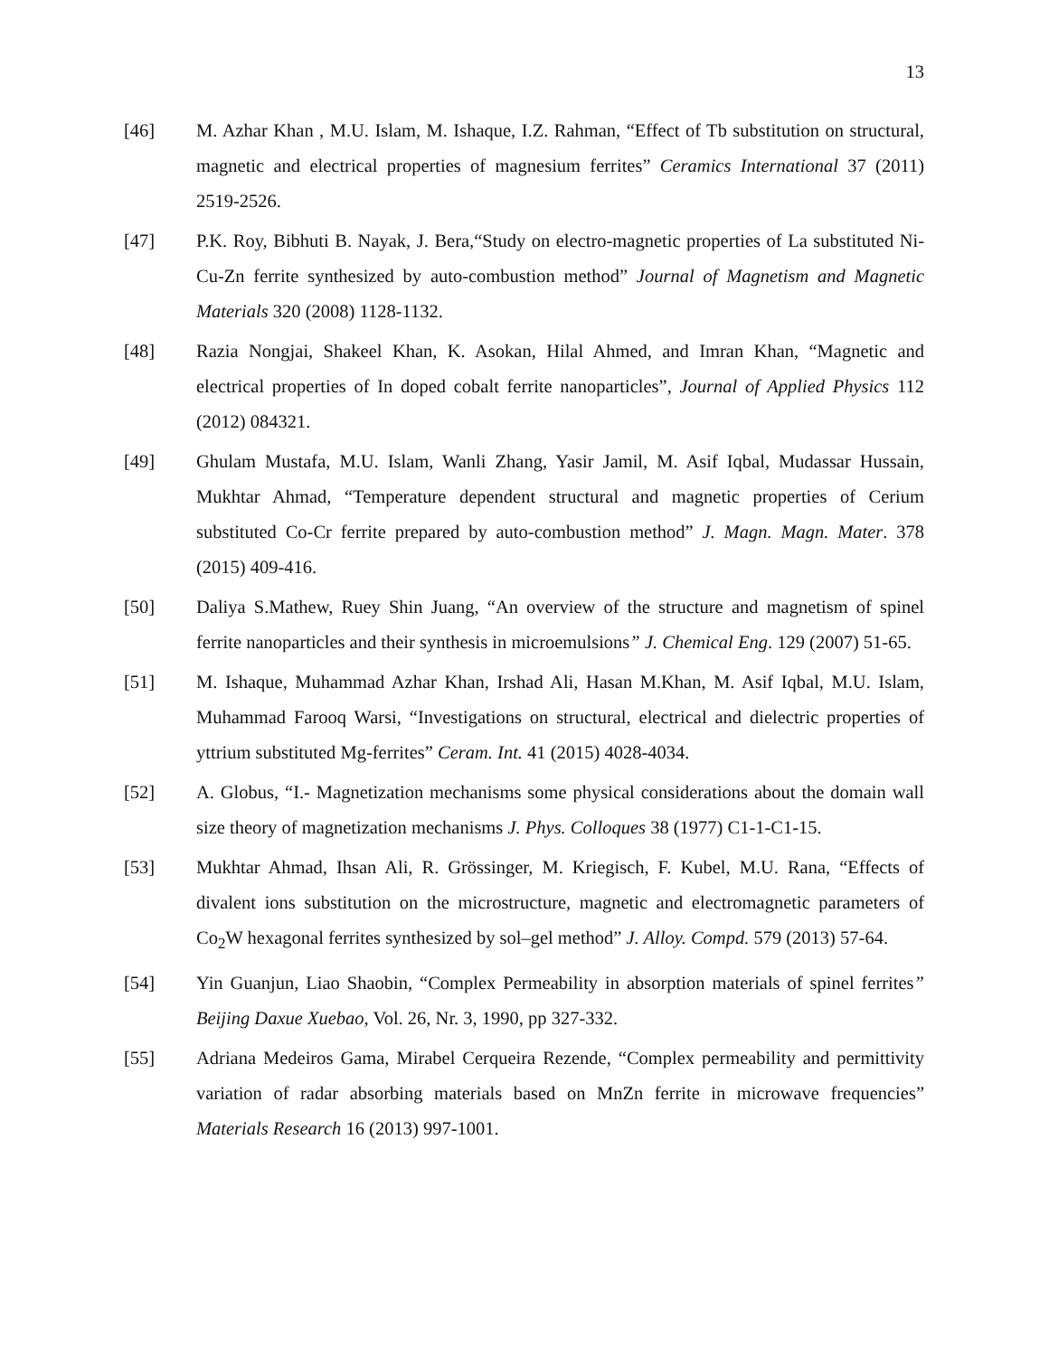13
[46] M. Azhar Khan , M.U. Islam, M. Ishaque, I.Z. Rahman, “Effect of Tb substitution on structural, magnetic and electrical properties of magnesium ferrites” Ceramics International 37 (2011) 2519-2526.
[47] P.K. Roy, Bibhuti B. Nayak, J. Bera,“Study on electro-magnetic properties of La substituted Ni-Cu-Zn ferrite synthesized by auto-combustion method” Journal of Magnetism and Magnetic Materials 320 (2008) 1128-1132.
[48] Razia Nongjai, Shakeel Khan, K. Asokan, Hilal Ahmed, and Imran Khan, “Magnetic and electrical properties of In doped cobalt ferrite nanoparticles”, Journal of Applied Physics 112 (2012) 084321.
[49] Ghulam Mustafa, M.U. Islam, Wanli Zhang, Yasir Jamil, M. Asif Iqbal, Mudassar Hussain, Mukhtar Ahmad, “Temperature dependent structural and magnetic properties of Cerium substituted Co-Cr ferrite prepared by auto-combustion method” J. Magn. Magn. Mater. 378 (2015) 409-416.
[50] Daliya S.Mathew, Ruey Shin Juang, “An overview of the structure and magnetism of spinel ferrite nanoparticles and their synthesis in microemulsions” J. Chemical Eng. 129 (2007) 51-65.
[51] M. Ishaque, Muhammad Azhar Khan, Irshad Ali, Hasan M.Khan, M. Asif Iqbal, M.U. Islam, Muhammad Farooq Warsi, “Investigations on structural, electrical and dielectric properties of yttrium substituted Mg-ferrites” Ceram. Int. 41 (2015) 4028-4034.
[52] A. Globus, “I.- Magnetization mechanisms some physical considerations about the domain wall size theory of magnetization mechanisms J. Phys. Colloques 38 (1977) C1-1-C1-15.
[53] Mukhtar Ahmad, Ihsan Ali, R. Grössinger, M. Kriegisch, F. Kubel, M.U. Rana, “Effects of divalent ions substitution on the microstructure, magnetic and electromagnetic parameters of Co<sub>2</sub>W hexagonal ferrites synthesized by sol–gel method” J. Alloy. Compd. 579 (2013) 57-64.
[54] Yin Guanjun, Liao Shaobin, “Complex Permeability in absorption materials of spinel ferrites” Beijing Daxue Xuebao, Vol. 26, Nr. 3, 1990, pp 327-332.
[55] Adriana Medeiros Gama, Mirabel Cerqueira Rezende, “Complex permeability and permittivity variation of radar absorbing materials based on MnZn ferrite in microwave frequencies” Materials Research 16 (2013) 997-1001.